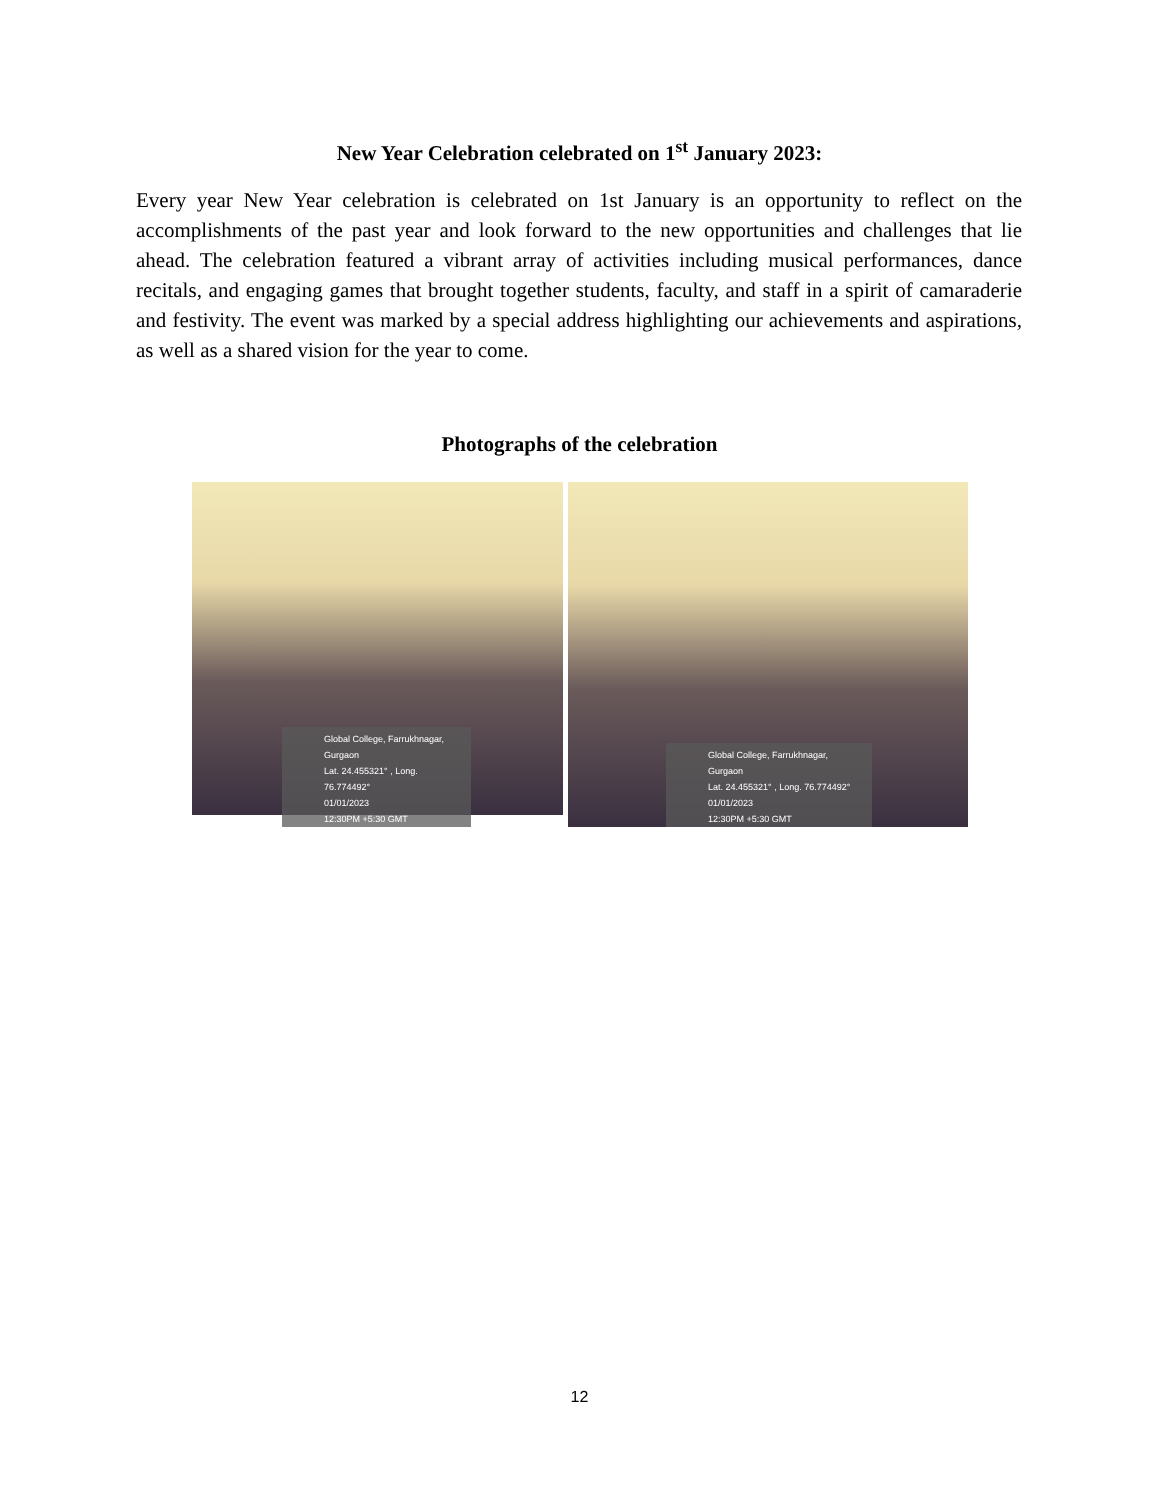New Year Celebration celebrated on 1<sup>st</sup> January 2023:
Every year New Year celebration is celebrated on 1st January is an opportunity to reflect on the accomplishments of the past year and look forward to the new opportunities and challenges that lie ahead. The celebration featured a vibrant array of activities including musical performances, dance recitals, and engaging games that brought together students, faculty, and staff in a spirit of camaraderie and festivity. The event was marked by a special address highlighting our achievements and aspirations, as well as a shared vision for the year to come.
Photographs of the celebration
Global College, Farrukhnagar, Gurgaon
Lat. 24.455321° , Long. 76.774492°
01/01/2023
12:30PM +5:30 GMT
Global College, Farrukhnagar, Gurgaon
Lat. 24.455321° , Long. 76.774492°
01/01/2023
12:30PM +5:30 GMT
12